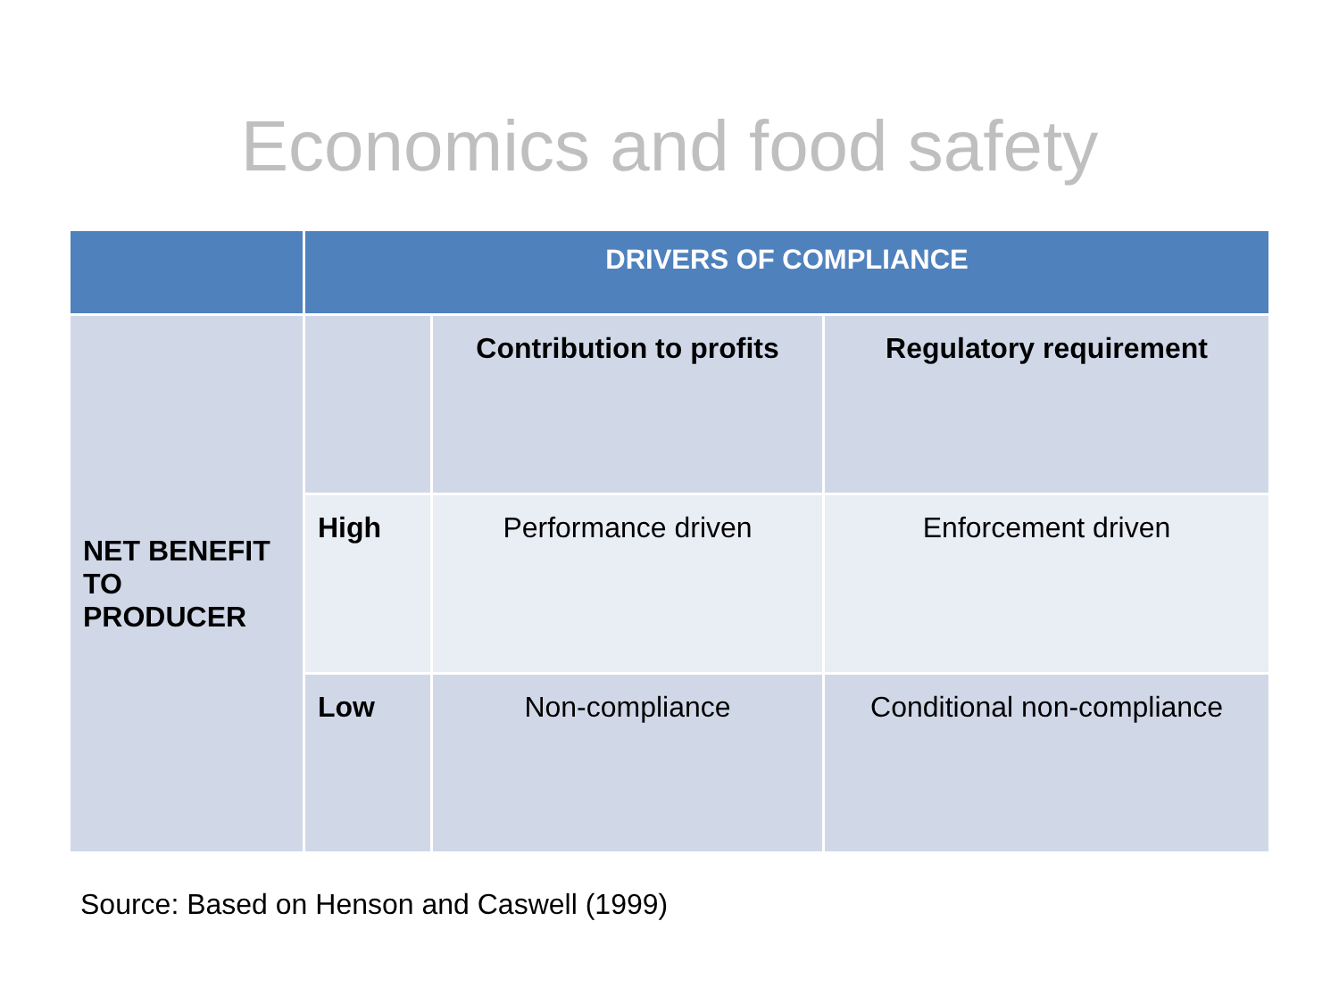Economics and food safety
| | DRIVERS OF COMPLIANCE | | |
| --- | --- | --- | --- |
| NET BENEFIT TO PRODUCER | | Contribution to profits | Regulatory requirement |
| | High | Performance driven | Enforcement driven |
| | Low | Non-compliance | Conditional non-compliance |
Source: Based on Henson and Caswell (1999)